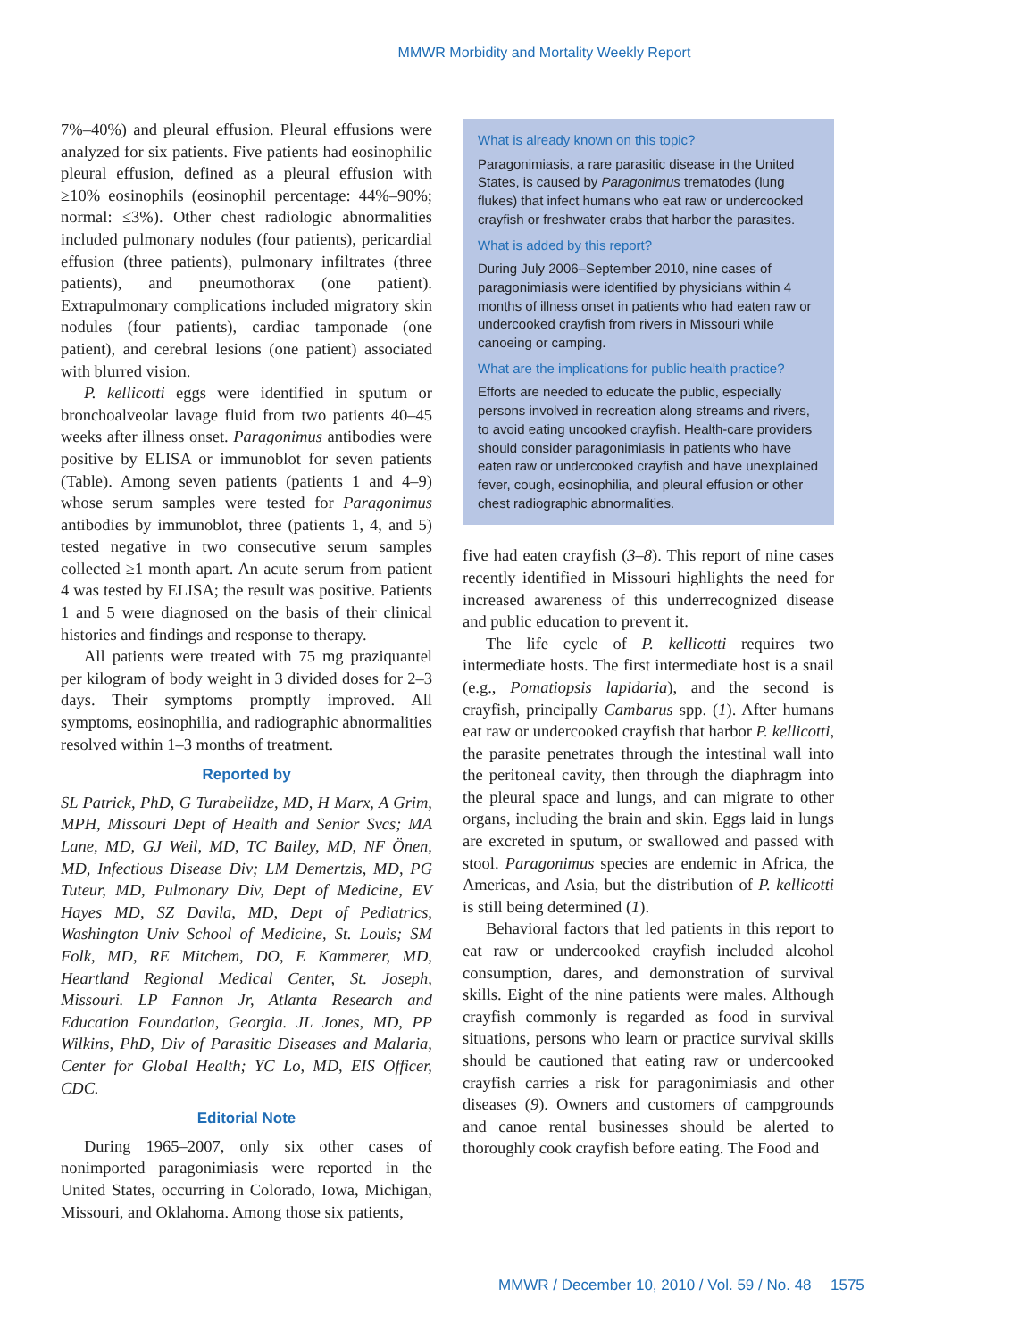MMWR Morbidity and Mortality Weekly Report
7%–40%) and pleural effusion. Pleural effusions were analyzed for six patients. Five patients had eosinophilic pleural effusion, defined as a pleural effusion with ≥10% eosinophils (eosinophil percentage: 44%–90%; normal: ≤3%). Other chest radiologic abnormalities included pulmonary nodules (four patients), pericardial effusion (three patients), pulmonary infiltrates (three patients), and pneumothorax (one patient). Extrapulmonary complications included migratory skin nodules (four patients), cardiac tamponade (one patient), and cerebral lesions (one patient) associated with blurred vision.
P. kellicotti eggs were identified in sputum or bronchoalveolar lavage fluid from two patients 40–45 weeks after illness onset. Paragonimus antibodies were positive by ELISA or immunoblot for seven patients (Table). Among seven patients (patients 1 and 4–9) whose serum samples were tested for Paragonimus antibodies by immunoblot, three (patients 1, 4, and 5) tested negative in two consecutive serum samples collected ≥1 month apart. An acute serum from patient 4 was tested by ELISA; the result was positive. Patients 1 and 5 were diagnosed on the basis of their clinical histories and findings and response to therapy.
All patients were treated with 75 mg praziquantel per kilogram of body weight in 3 divided doses for 2–3 days. Their symptoms promptly improved. All symptoms, eosinophilia, and radiographic abnormalities resolved within 1–3 months of treatment.
Reported by
SL Patrick, PhD, G Turabelidze, MD, H Marx, A Grim, MPH, Missouri Dept of Health and Senior Svcs; MA Lane, MD, GJ Weil, MD, TC Bailey, MD, NF Önen, MD, Infectious Disease Div; LM Demertzis, MD, PG Tuteur, MD, Pulmonary Div, Dept of Medicine, EV Hayes MD, SZ Davila, MD, Dept of Pediatrics, Washington Univ School of Medicine, St. Louis; SM Folk, MD, RE Mitchem, DO, E Kammerer, MD, Heartland Regional Medical Center, St. Joseph, Missouri. LP Fannon Jr, Atlanta Research and Education Foundation, Georgia. JL Jones, MD, PP Wilkins, PhD, Div of Parasitic Diseases and Malaria, Center for Global Health; YC Lo, MD, EIS Officer, CDC.
Editorial Note
During 1965–2007, only six other cases of nonimported paragonimiasis were reported in the United States, occurring in Colorado, Iowa, Michigan, Missouri, and Oklahoma. Among those six patients,
What is already known on this topic?
Paragonimiasis, a rare parasitic disease in the United States, is caused by Paragonimus trematodes (lung flukes) that infect humans who eat raw or undercooked crayfish or freshwater crabs that harbor the parasites.
What is added by this report?
During July 2006–September 2010, nine cases of paragonimiasis were identified by physicians within 4 months of illness onset in patients who had eaten raw or undercooked crayfish from rivers in Missouri while canoeing or camping.
What are the implications for public health practice?
Efforts are needed to educate the public, especially persons involved in recreation along streams and rivers, to avoid eating uncooked crayfish. Health-care providers should consider paragonimiasis in patients who have eaten raw or undercooked crayfish and have unexplained fever, cough, eosinophilia, and pleural effusion or other chest radiographic abnormalities.
five had eaten crayfish (3–8). This report of nine cases recently identified in Missouri highlights the need for increased awareness of this underrecognized disease and public education to prevent it.
The life cycle of P. kellicotti requires two intermediate hosts. The first intermediate host is a snail (e.g., Pomatiopsis lapidaria), and the second is crayfish, principally Cambarus spp. (1). After humans eat raw or undercooked crayfish that harbor P. kellicotti, the parasite penetrates through the intestinal wall into the peritoneal cavity, then through the diaphragm into the pleural space and lungs, and can migrate to other organs, including the brain and skin. Eggs laid in lungs are excreted in sputum, or swallowed and passed with stool. Paragonimus species are endemic in Africa, the Americas, and Asia, but the distribution of P. kellicotti is still being determined (1).
Behavioral factors that led patients in this report to eat raw or undercooked crayfish included alcohol consumption, dares, and demonstration of survival skills. Eight of the nine patients were males. Although crayfish commonly is regarded as food in survival situations, persons who learn or practice survival skills should be cautioned that eating raw or undercooked crayfish carries a risk for paragonimiasis and other diseases (9). Owners and customers of campgrounds and canoe rental businesses should be alerted to thoroughly cook crayfish before eating. The Food and
MMWR / December 10, 2010 / Vol. 59 / No. 48 1575